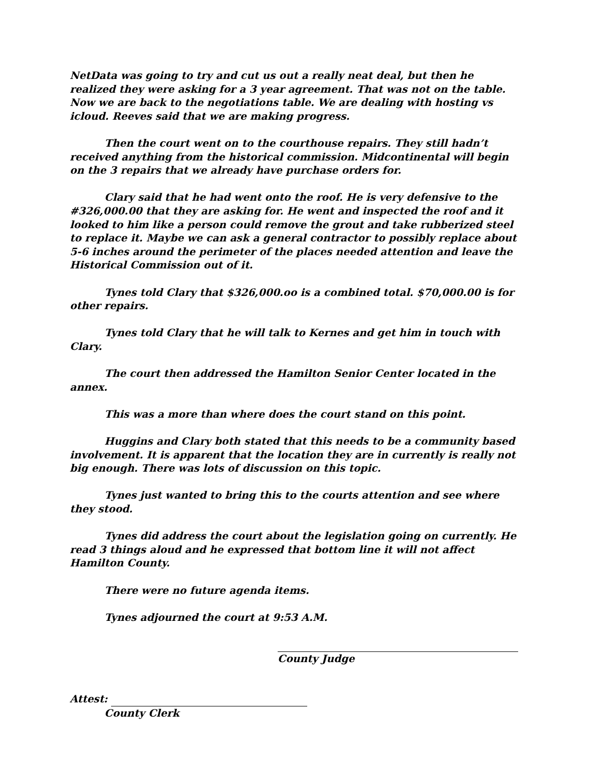NetData was going to try and cut us out a really neat deal, but then he realized they were asking for a 3 year agreement. That was not on the table. Now we are back to the negotiations table. We are dealing with hosting vs icloud. Reeves said that we are making progress.
Then the court went on to the courthouse repairs. They still hadn’t received anything from the historical commission. Midcontinental will begin on the 3 repairs that we already have purchase orders for.
Clary said that he had went onto the roof. He is very defensive to the #326,000.00 that they are asking for. He went and inspected the roof and it looked to him like a person could remove the grout and take rubberized steel to replace it. Maybe we can ask a general contractor to possibly replace about 5-6 inches around the perimeter of the places needed attention and leave the Historical Commission out of it.
Tynes told Clary that $326,000.oo is a combined total. $70,000.00 is for other repairs.
Tynes told Clary that he will talk to Kernes and get him in touch with Clary.
The court then addressed the Hamilton Senior Center located in the annex.
This was a more than where does the court stand on this point.
Huggins and Clary both stated that this needs to be a community based involvement. It is apparent that the location they are in currently is really not big enough. There was lots of discussion on this topic.
Tynes just wanted to bring this to the courts attention and see where they stood.
Tynes did address the court about the legislation going on currently. He read 3 things aloud and he expressed that bottom line it will not affect Hamilton County.
There were no future agenda items.
Tynes adjourned the court at 9:53 A.M.
County Judge
Attest:
County Clerk